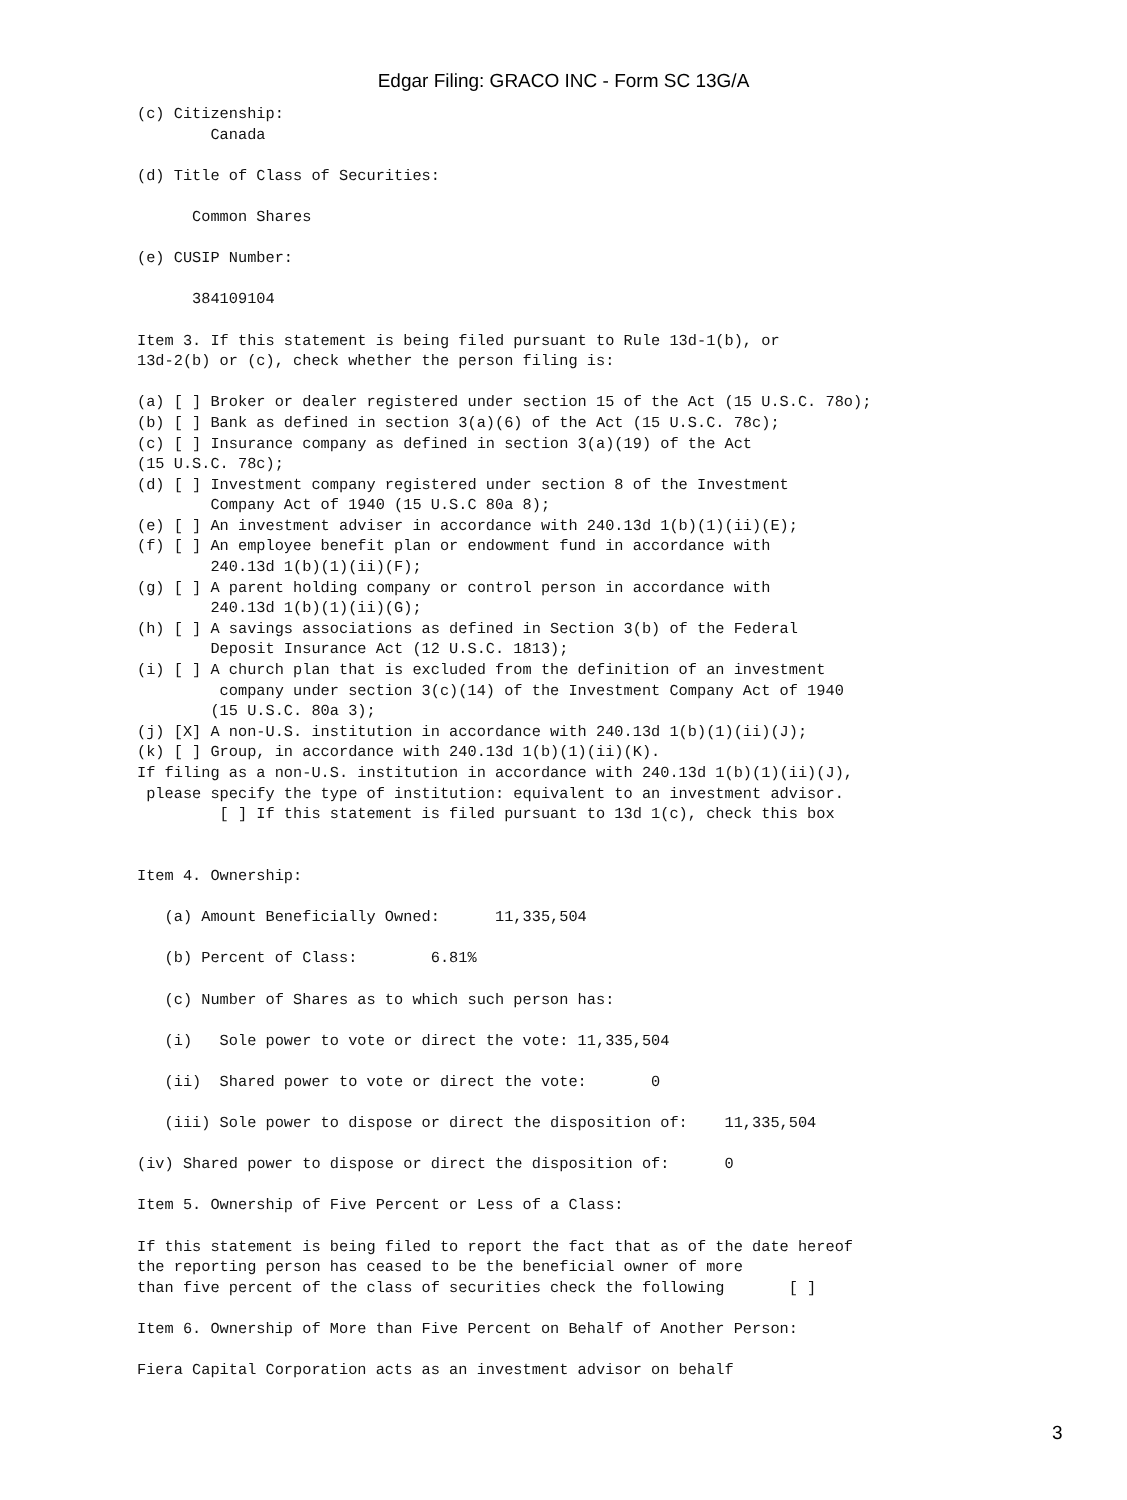Edgar Filing: GRACO INC - Form SC 13G/A
(c) Citizenship:
        Canada

(d) Title of Class of Securities:

      Common Shares

(e) CUSIP Number:

      384109104

Item 3. If this statement is being filed pursuant to Rule 13d-1(b), or
13d-2(b) or (c), check whether the person filing is:

(a) [ ] Broker or dealer registered under section 15 of the Act (15 U.S.C. 78o);
(b) [ ] Bank as defined in section 3(a)(6) of the Act (15 U.S.C. 78c);
(c) [ ] Insurance company as defined in section 3(a)(19) of the Act
(15 U.S.C. 78c);
(d) [ ] Investment company registered under section 8 of the Investment
        Company Act of 1940 (15 U.S.C 80a 8);
(e) [ ] An investment adviser in accordance with 240.13d 1(b)(1)(ii)(E);
(f) [ ] An employee benefit plan or endowment fund in accordance with
        240.13d 1(b)(1)(ii)(F);
(g) [ ] A parent holding company or control person in accordance with
        240.13d 1(b)(1)(ii)(G);
(h) [ ] A savings associations as defined in Section 3(b) of the Federal
        Deposit Insurance Act (12 U.S.C. 1813);
(i) [ ] A church plan that is excluded from the definition of an investment
         company under section 3(c)(14) of the Investment Company Act of 1940
        (15 U.S.C. 80a 3);
(j) [X] A non-U.S. institution in accordance with 240.13d 1(b)(1)(ii)(J);
(k) [ ] Group, in accordance with 240.13d 1(b)(1)(ii)(K).
If filing as a non-U.S. institution in accordance with 240.13d 1(b)(1)(ii)(J),
 please specify the type of institution: equivalent to an investment advisor.
         [ ] If this statement is filed pursuant to 13d 1(c), check this box


Item 4. Ownership:

   (a) Amount Beneficially Owned:      11,335,504

   (b) Percent of Class:        6.81%

   (c) Number of Shares as to which such person has:

   (i)   Sole power to vote or direct the vote: 11,335,504

   (ii)  Shared power to vote or direct the vote:       0

   (iii) Sole power to dispose or direct the disposition of:    11,335,504

(iv) Shared power to dispose or direct the disposition of:      0

Item 5. Ownership of Five Percent or Less of a Class:

If this statement is being filed to report the fact that as of the date hereof
the reporting person has ceased to be the beneficial owner of more
than five percent of the class of securities check the following       [ ]

Item 6. Ownership of More than Five Percent on Behalf of Another Person:

Fiera Capital Corporation acts as an investment advisor on behalf
3